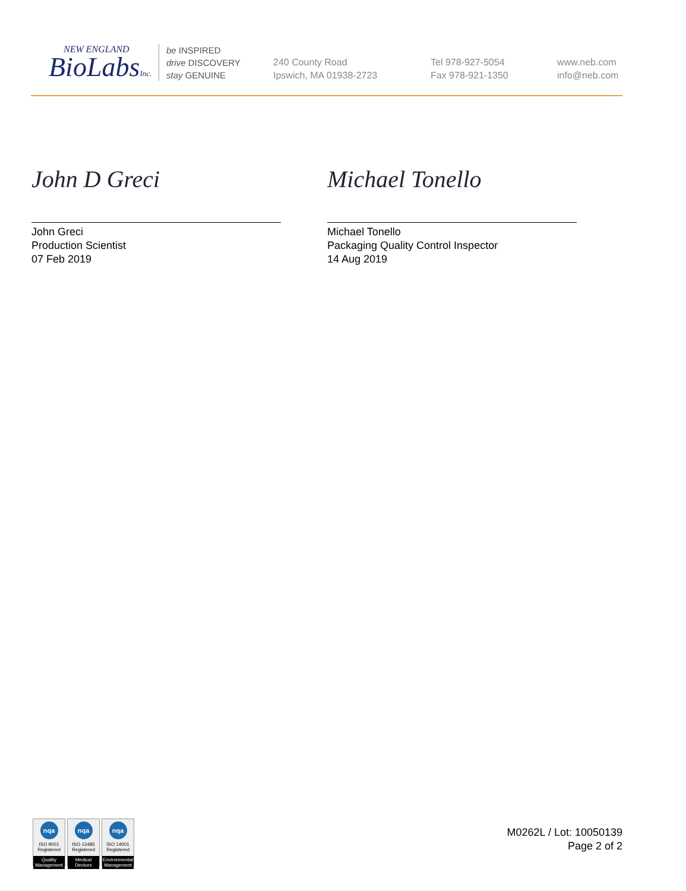NEW ENGLAND
BioLabsInc.
be INSPIRED
drive DISCOVERY
stay GENUINE
240 County Road
Ipswich, MA 01938-2723
Tel 978-927-5054
Fax 978-921-1350
www.neb.com
info@neb.com
John D Greci
John Greci
Production Scientist
07 Feb 2019
Michael Tonello
Michael Tonello
Packaging Quality Control Inspector
14 Aug 2019
nqa
ISO 9001
Registered
Quality Management
nqa
ISO 13485
Registered
Medical Devices
nqa
ISO 14001
Registered
Environmental Management
M0262L / Lot: 10050139
Page 2 of 2